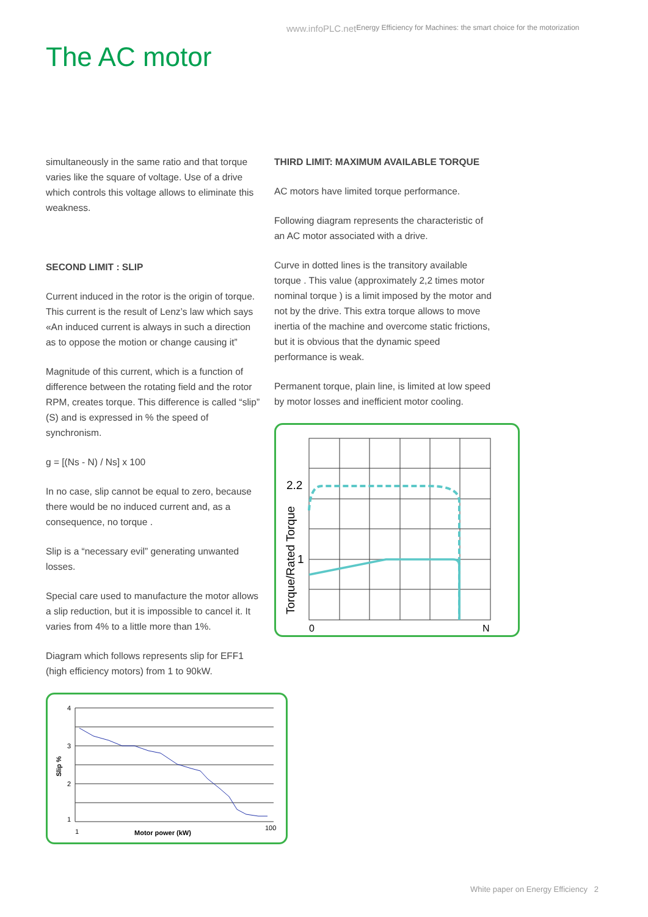www.infoPLC.netEnergy Efficiency for Machines: the smart choice for the motorization
The AC motor
simultaneously in the same ratio and that torque varies like the square of voltage. Use of a drive which controls this voltage allows to eliminate this weakness.
SECOND LIMIT : SLIP
Current induced in the rotor is the origin of torque. This current is the result of Lenz’s law which says «An induced current is always in such a direction as to oppose the motion or change causing it”
Magnitude of this current, which is a function of difference between the rotating field and the rotor RPM, creates torque. This difference is called “slip” (S) and is expressed in % the speed of synchronism.
g = [(Ns - N) / Ns] x 100
In no case, slip cannot be equal to zero, because there would be no induced current and, as a consequence, no torque .
Slip is a “necessary evil” generating unwanted losses.
Special care used to manufacture the motor allows a slip reduction, but it is impossible to cancel it. It varies from 4% to a little more than 1%.
Diagram which follows represents slip for EFF1 (high efficiency motors) from 1 to 90kW.
4
3
2
1
1
100
Motor power (kW)
Slip %
THIRD LIMIT: MAXIMUM AVAILABLE TORQUE
AC motors have limited torque performance.
Following diagram represents the characteristic of an AC motor associated with a drive.
Curve in dotted lines is the transitory available torque . This value (approximately 2,2 times motor nominal torque ) is a limit imposed by the motor and not by the drive. This extra torque allows to move inertia of the machine and overcome static frictions, but it is obvious that the dynamic speed performance is weak.
Permanent torque, plain line, is limited at low speed by motor losses and inefficient motor cooling.
2.2
1
0
N
Torque/Rated Torque
White paper on Energy Efficiency 2